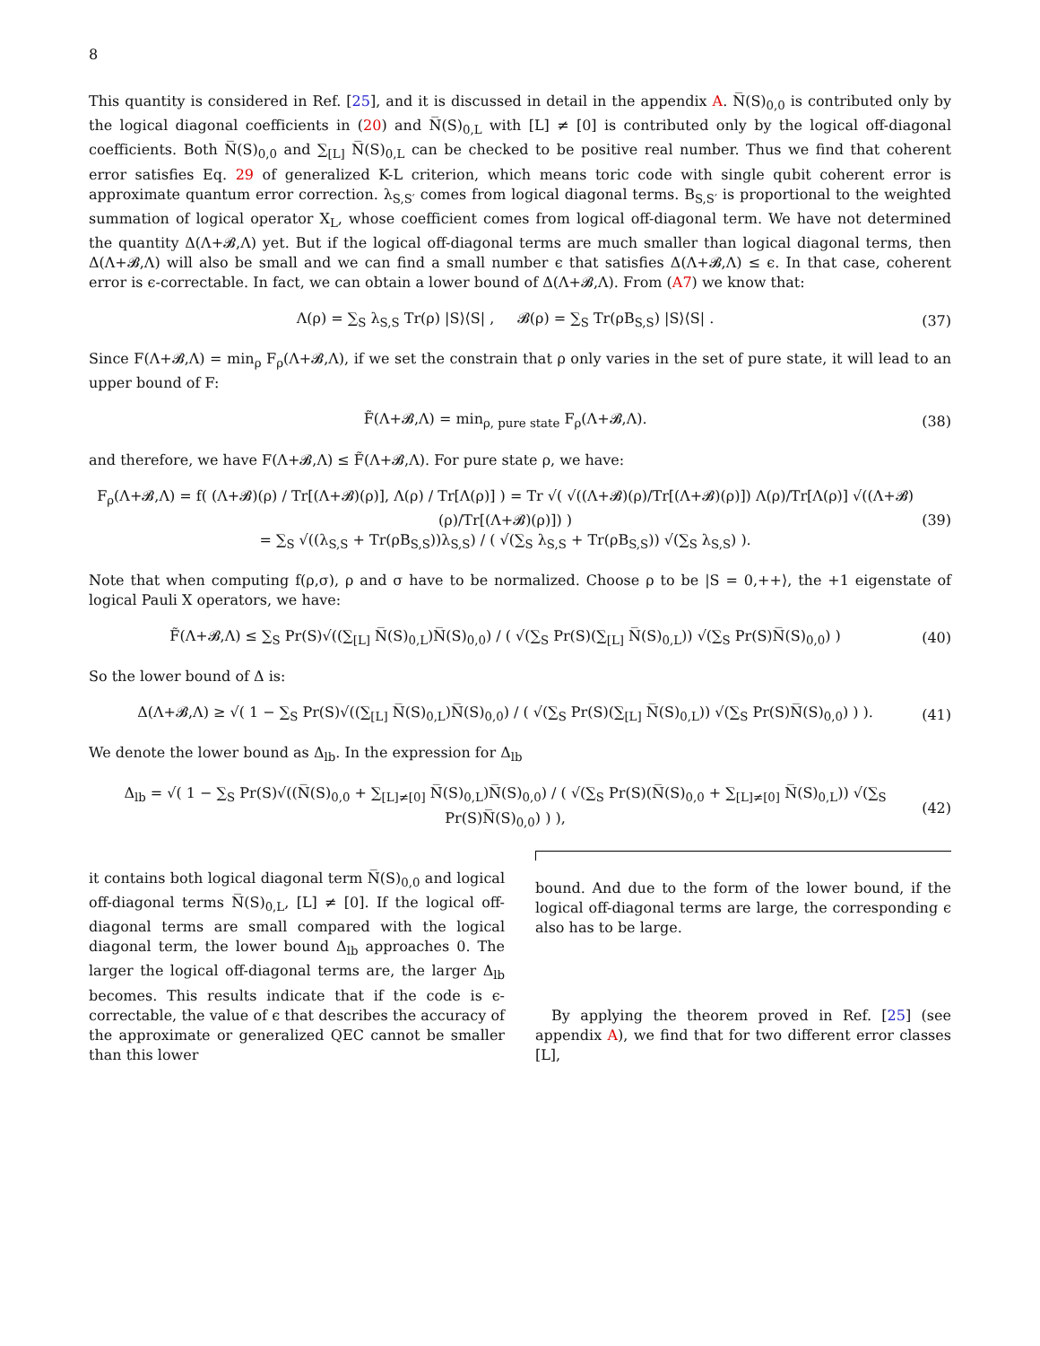8
This quantity is considered in Ref. [25], and it is discussed in detail in the appendix A. N̅(S)<sub>0,0</sub> is contributed only by the logical diagonal coefficients in (20) and N̅(S)<sub>0,L</sub> with [L] ≠ [0] is contributed only by the logical off-diagonal coefficients. Both N̅(S)<sub>0,0</sub> and ∑<sub>[L]</sub> N̅(S)<sub>0,L</sub> can be checked to be positive real number. Thus we find that coherent error satisfies Eq. 29 of generalized K-L criterion, which means toric code with single qubit coherent error is approximate quantum error correction. λ<sub>S,S′</sub> comes from logical diagonal terms. B<sub>S,S′</sub> is proportional to the weighted summation of logical operator X<sub>L</sub>, whose coefficient comes from logical off-diagonal term. We have not determined the quantity Δ(Λ+𝓑,Λ) yet. But if the logical off-diagonal terms are much smaller than logical diagonal terms, then Δ(Λ+𝓑,Λ) will also be small and we can find a small number ϵ that satisfies Δ(Λ+𝓑,Λ) ≤ ϵ. In that case, coherent error is ϵ-correctable. In fact, we can obtain a lower bound of Δ(Λ+𝓑,Λ). From (A7) we know that:
Λ(ρ) = ∑<sub>S</sub> λ<sub>S,S</sub> Tr(ρ) |S⟩⟨S| , 𝓑(ρ) = ∑<sub>S</sub> Tr(ρB<sub>S,S</sub>) |S⟩⟨S| . (37)
Since F(Λ+𝓑,Λ) = min<sub>ρ</sub> F<sub>ρ</sub>(Λ+𝓑,Λ), if we set the constrain that ρ only varies in the set of pure state, it will lead to an upper bound of F:
F̃(Λ+𝓑,Λ) = min<sub>ρ, pure state</sub> F<sub>ρ</sub>(Λ+𝓑,Λ). (38)
and therefore, we have F(Λ+𝓑,Λ) ≤ F̃(Λ+𝓑,Λ). For pure state ρ, we have:
F<sub>ρ</sub>(Λ+𝓑,Λ) = f( (Λ+𝓑)(ρ) / Tr[(Λ+𝓑)(ρ)], Λ(ρ) / Tr[Λ(ρ)] ) = Tr √( √((Λ+𝓑)(ρ)/Tr[(Λ+𝓑)(ρ)]) Λ(ρ)/Tr[Λ(ρ)] √((Λ+𝓑)(ρ)/Tr[(Λ+𝓑)(ρ)]) )
= ∑<sub>S</sub> √((λ<sub>S,S</sub> + Tr(ρB<sub>S,S</sub>))λ<sub>S,S</sub>) / ( √(∑<sub>S</sub> λ<sub>S,S</sub> + Tr(ρB<sub>S,S</sub>)) √(∑<sub>S</sub> λ<sub>S,S</sub>) ). (39)
Note that when computing f(ρ,σ), ρ and σ have to be normalized. Choose ρ to be |S = 0,++⟩, the +1 eigenstate of logical Pauli X operators, we have:
F̃(Λ+𝓑,Λ) ≤ ∑<sub>S</sub> Pr(S)√((∑<sub>[L]</sub> N̅(S)<sub>0,L</sub>)N̅(S)<sub>0,0</sub>) / ( √(∑<sub>S</sub> Pr(S)(∑<sub>[L]</sub> N̅(S)<sub>0,L</sub>)) √(∑<sub>S</sub> Pr(S)N̅(S)<sub>0,0</sub>) ) (40)
So the lower bound of Δ is:
Δ(Λ+𝓑,Λ) ≥ √( 1 − ∑<sub>S</sub> Pr(S)√((∑<sub>[L]</sub> N̅(S)<sub>0,L</sub>)N̅(S)<sub>0,0</sub>) / ( √(∑<sub>S</sub> Pr(S)(∑<sub>[L]</sub> N̅(S)<sub>0,L</sub>)) √(∑<sub>S</sub> Pr(S)N̅(S)<sub>0,0</sub>) ) ). (41)
We denote the lower bound as Δ<sub>lb</sub>. In the expression for Δ<sub>lb</sub>
Δ<sub>lb</sub> = √( 1 − ∑<sub>S</sub> Pr(S)√((N̅(S)<sub>0,0</sub> + ∑<sub>[L]≠[0]</sub> N̅(S)<sub>0,L</sub>)N̅(S)<sub>0,0</sub>) / ( √(∑<sub>S</sub> Pr(S)(N̅(S)<sub>0,0</sub> + ∑<sub>[L]≠[0]</sub> N̅(S)<sub>0,L</sub>)) √(∑<sub>S</sub> Pr(S)N̅(S)<sub>0,0</sub>) ) ), (42)
it contains both logical diagonal term N̅(S)<sub>0,0</sub> and logical off-diagonal terms N̅(S)<sub>0,L</sub>, [L] ≠ [0]. If the logical off-diagonal terms are small compared with the logical diagonal term, the lower bound Δ<sub>lb</sub> approaches 0. The larger the logical off-diagonal terms are, the larger Δ<sub>lb</sub> becomes. This results indicate that if the code is ϵ-correctable, the value of ϵ that describes the accuracy of the approximate or generalized QEC cannot be smaller than this lower
bound. And due to the form of the lower bound, if the logical off-diagonal terms are large, the corresponding ϵ also has to be large.
By applying the theorem proved in Ref. [25] (see appendix A), we find that for two different error classes [L],